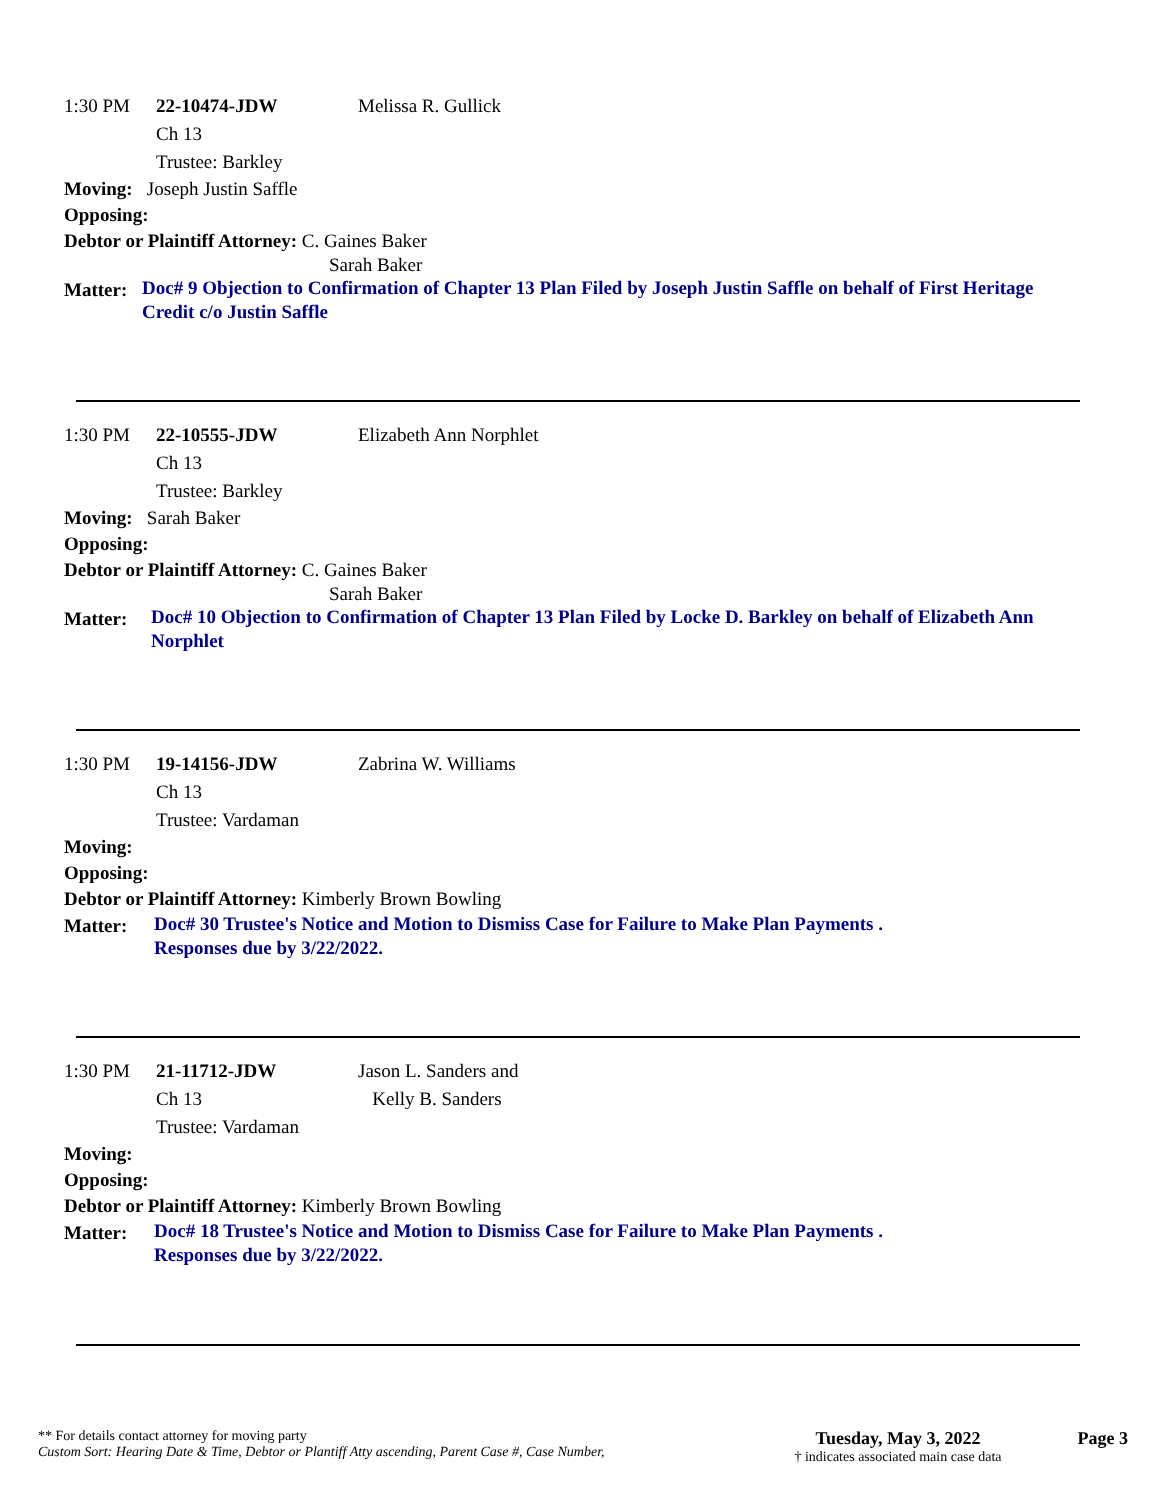1:30 PM 22-10474-JDW Melissa R. Gullick
Ch 13
Trustee: Barkley
Moving: Joseph Justin Saffle
Opposing:
Debtor or Plaintiff Attorney: C. Gaines Baker
Sarah Baker
Matter:
Doc# 9 Objection to Confirmation of Chapter 13 Plan Filed by Joseph Justin Saffle on behalf of First Heritage Credit c/o Justin Saffle
1:30 PM 22-10555-JDW Elizabeth Ann Norphlet
Ch 13
Trustee: Barkley
Moving: Sarah Baker
Opposing:
Debtor or Plaintiff Attorney: C. Gaines Baker
Sarah Baker
Matter:
Doc# 10 Objection to Confirmation of Chapter 13 Plan Filed by Locke D. Barkley on behalf of Elizabeth Ann Norphlet
1:30 PM 19-14156-JDW Zabrina W. Williams
Ch 13
Trustee: Vardaman
Moving:
Opposing:
Debtor or Plaintiff Attorney: Kimberly Brown Bowling
Matter:
Doc# 30 Trustee's Notice and Motion to Dismiss Case for Failure to Make Plan Payments .
Responses due by 3/22/2022.
1:30 PM 21-11712-JDW Jason L. Sanders and
Ch 13 Kelly B. Sanders
Trustee: Vardaman
Moving:
Opposing:
Debtor or Plaintiff Attorney: Kimberly Brown Bowling
Matter:
Doc# 18 Trustee's Notice and Motion to Dismiss Case for Failure to Make Plan Payments .
Responses due by 3/22/2022.
** For details contact attorney for moving party
Custom Sort: Hearing Date & Time, Debtor or Plantiff Atty ascending, Parent Case #, Case Number,
Tuesday, May 3, 2022
† indicates associated main case data
Page 3